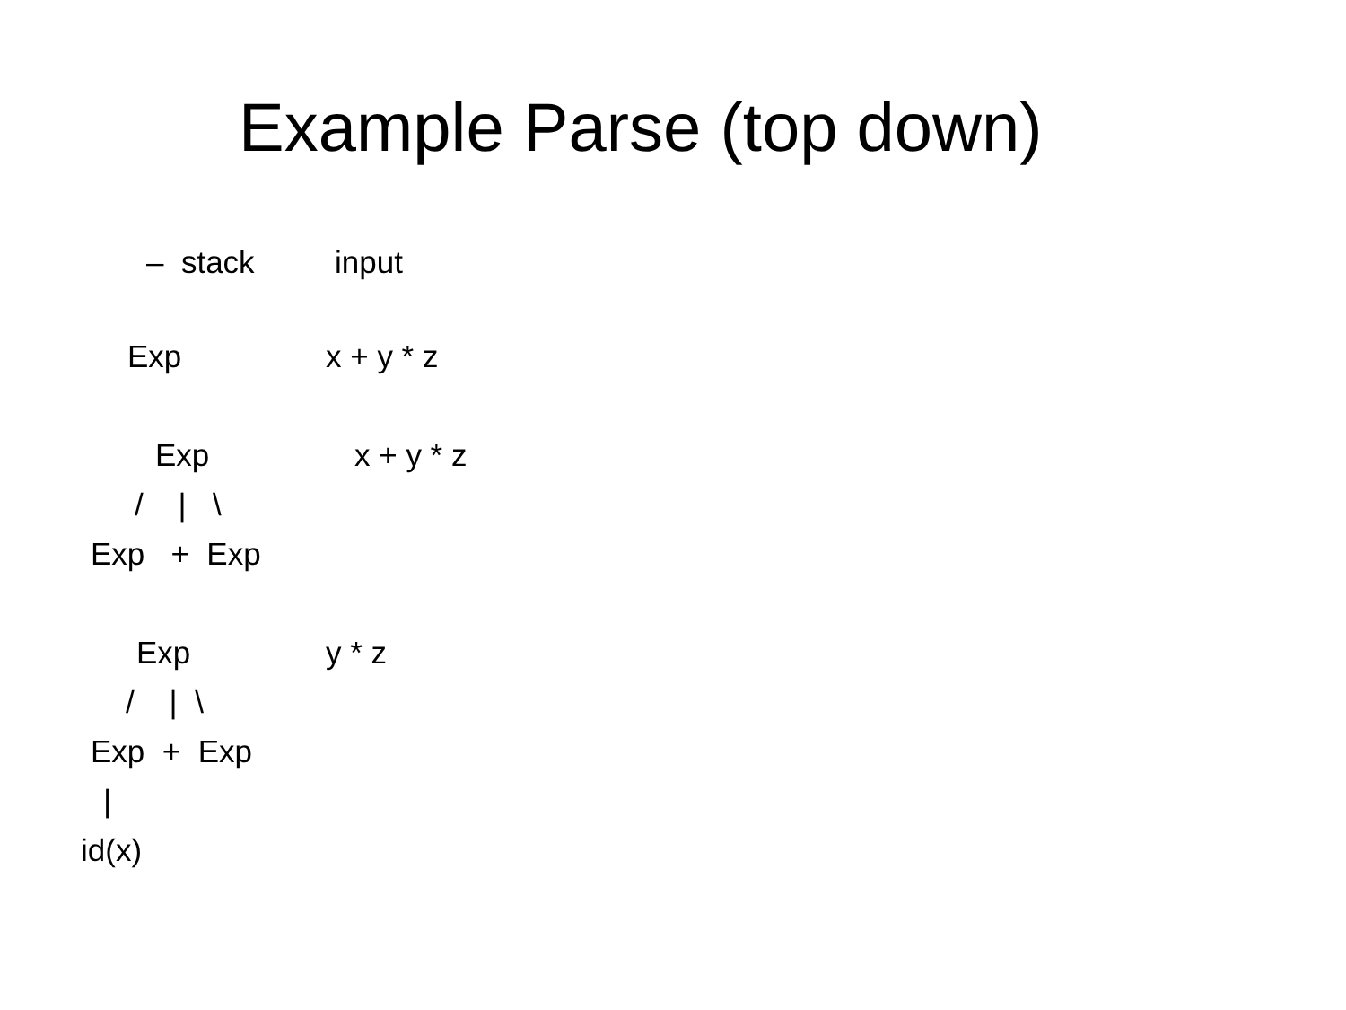Example Parse (top down)
– stack input
Exp x + y * z
Exp x + y * z
/ | \
Exp + Exp
Exp y * z
/ | \
Exp + Exp
|
id(x)